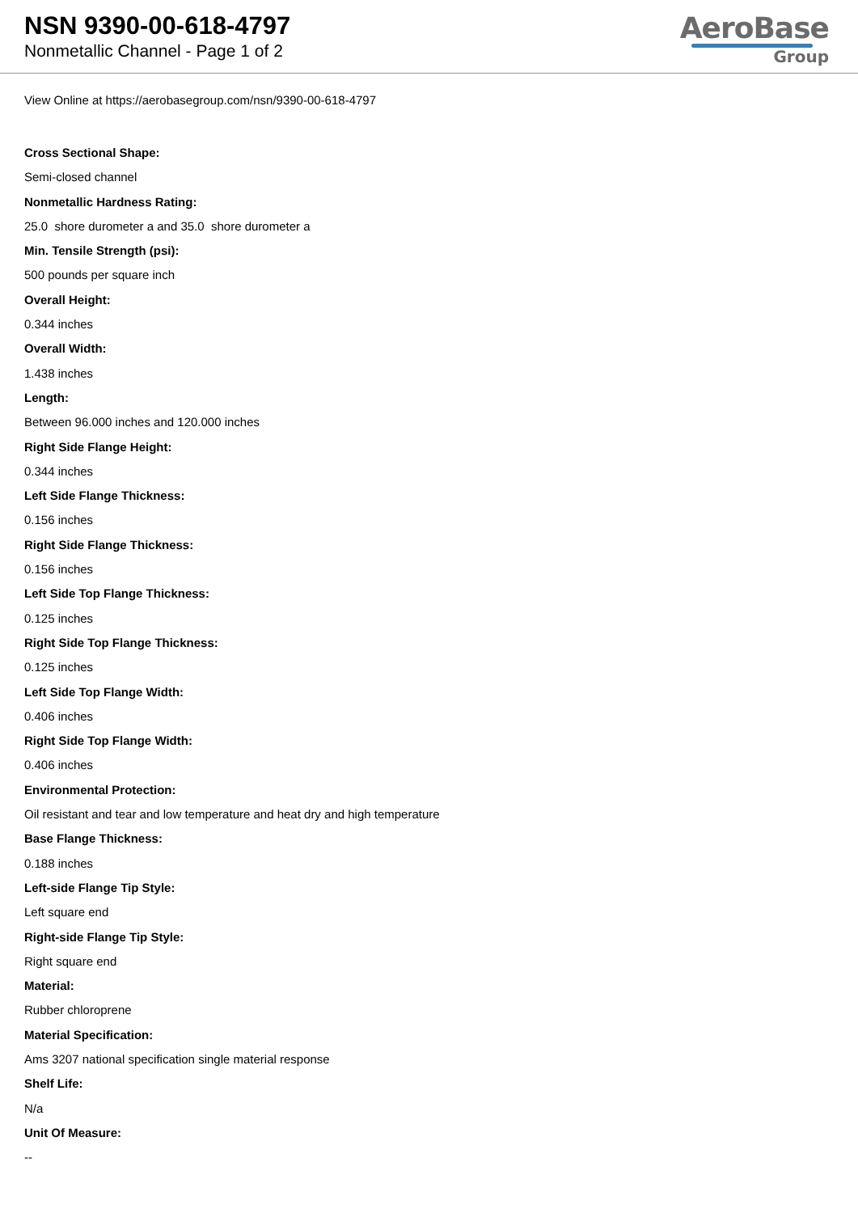NSN 9390-00-618-4797
Nonmetallic Channel - Page 1 of 2
AeroBase
Group
View Online at https://aerobasegroup.com/nsn/9390-00-618-4797
Cross Sectional Shape:
Semi-closed channel
Nonmetallic Hardness Rating:
25.0 shore durometer a and 35.0 shore durometer a
Min. Tensile Strength (psi):
500 pounds per square inch
Overall Height:
0.344 inches
Overall Width:
1.438 inches
Length:
Between 96.000 inches and 120.000 inches
Right Side Flange Height:
0.344 inches
Left Side Flange Thickness:
0.156 inches
Right Side Flange Thickness:
0.156 inches
Left Side Top Flange Thickness:
0.125 inches
Right Side Top Flange Thickness:
0.125 inches
Left Side Top Flange Width:
0.406 inches
Right Side Top Flange Width:
0.406 inches
Environmental Protection:
Oil resistant and tear and low temperature and heat dry and high temperature
Base Flange Thickness:
0.188 inches
Left-side Flange Tip Style:
Left square end
Right-side Flange Tip Style:
Right square end
Material:
Rubber chloroprene
Material Specification:
Ams 3207 national specification single material response
Shelf Life:
N/a
Unit Of Measure:
--